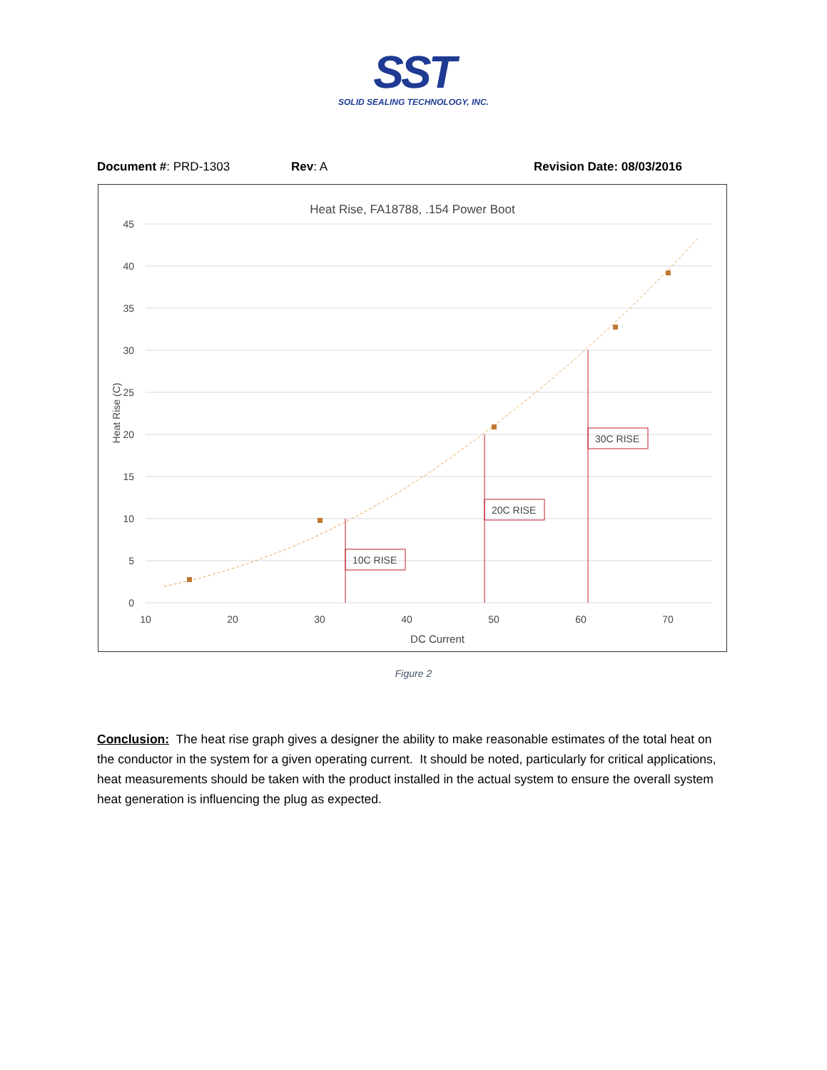SST
SOLID SEALING TECHNOLOGY, INC.
Document #: PRD-1303 Rev: A Revision Date: 08/03/2016
Heat Rise, FA18788, .154 Power Boot
45
40
35
30
25
20
15
10
5
0
10
20
30
40
50
60
70
DC Current
Heat Rise (C)
10C RISE
20C RISE
30C RISE
Figure 2
Conclusion: The heat rise graph gives a designer the ability to make reasonable estimates of the total heat on the conductor in the system for a given operating current. It should be noted, particularly for critical applications, heat measurements should be taken with the product installed in the actual system to ensure the overall system heat generation is influencing the plug as expected.